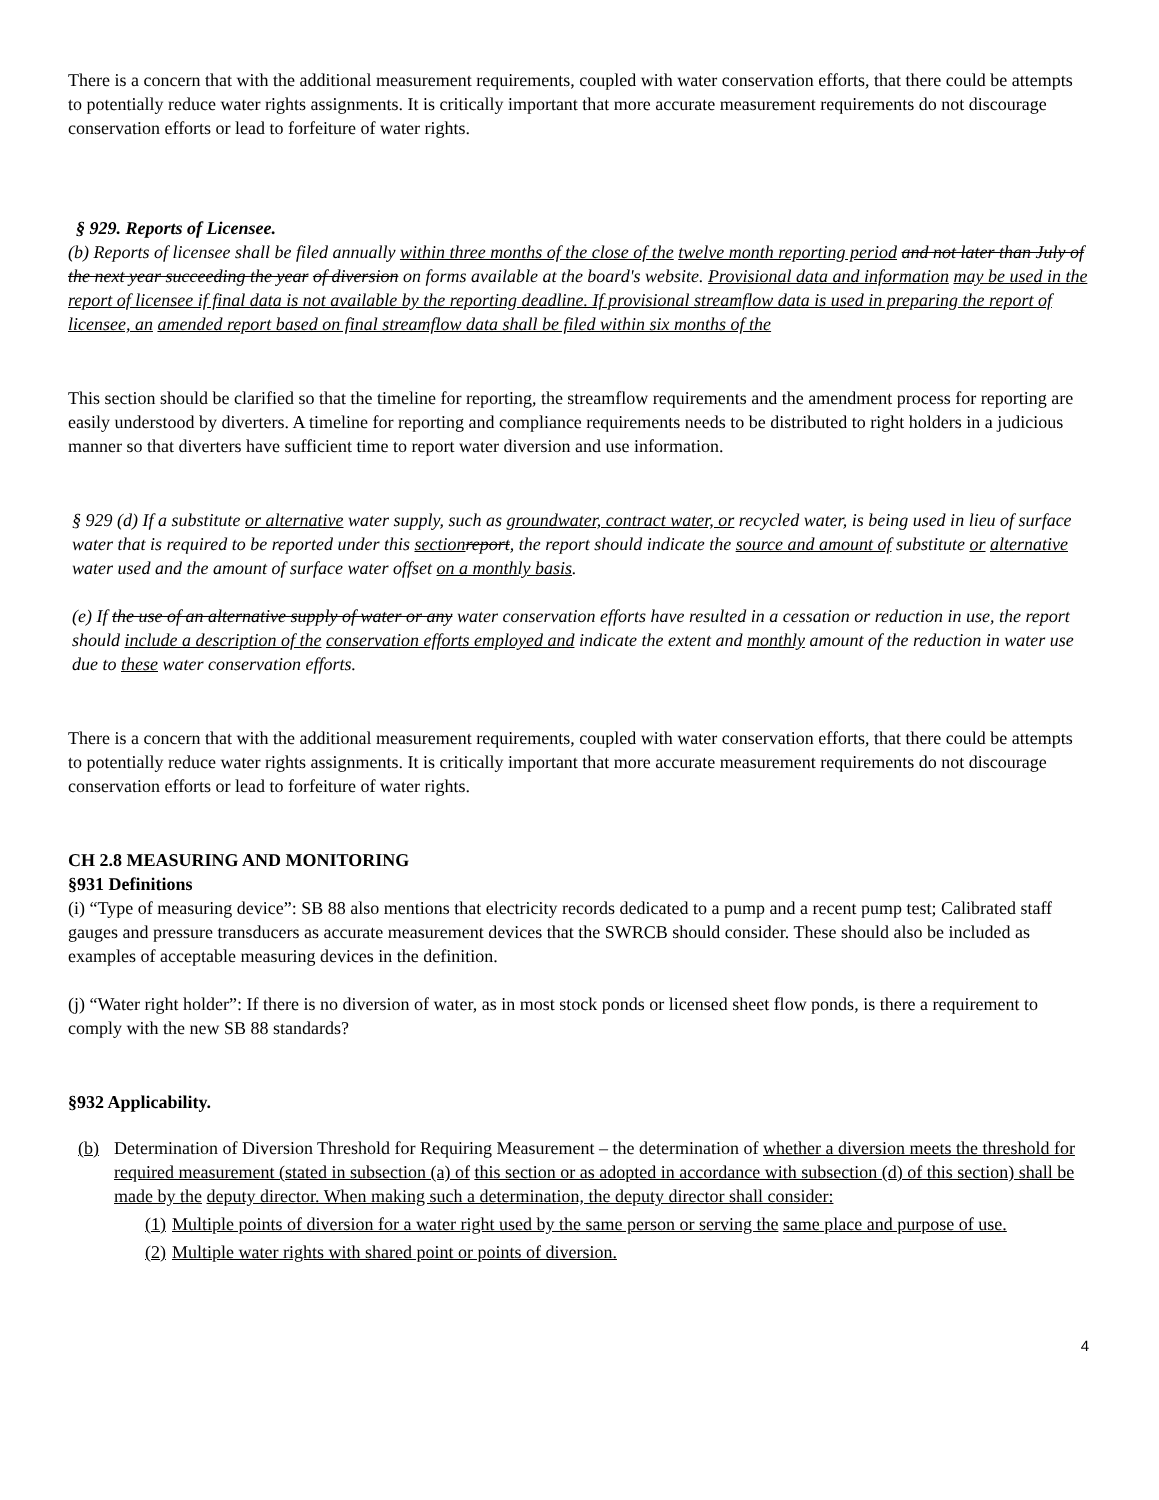There is a concern that with the additional measurement requirements, coupled with water conservation efforts, that there could be attempts to potentially reduce water rights assignments. It is critically important that more accurate measurement requirements do not discourage conservation efforts or lead to forfeiture of water rights.
§ 929. Reports of Licensee.
(b) Reports of licensee shall be filed annually within three months of the close of the twelve month reporting period and not later than July of the next year succeeding the year of diversion on forms available at the board's website. Provisional data and information may be used in the report of licensee if final data is not available by the reporting deadline. If provisional streamflow data is used in preparing the report of licensee, an amended report based on final streamflow data shall be filed within six months of the
This section should be clarified so that the timeline for reporting, the streamflow requirements and the amendment process for reporting are easily understood by diverters. A timeline for reporting and compliance requirements needs to be distributed to right holders in a judicious manner so that diverters have sufficient time to report water diversion and use information.
§ 929 (d) If a substitute or alternative water supply, such as groundwater, contract water, or recycled water, is being used in lieu of surface water that is required to be reported under this section report, the report should indicate the source and amount of substitute or alternative water used and the amount of surface water offset on a monthly basis.
(e) If the use of an alternative supply of water or any water conservation efforts have resulted in a cessation or reduction in use, the report should include a description of the conservation efforts employed and indicate the extent and monthly amount of the reduction in water use due to these water conservation efforts.
There is a concern that with the additional measurement requirements, coupled with water conservation efforts, that there could be attempts to potentially reduce water rights assignments. It is critically important that more accurate measurement requirements do not discourage conservation efforts or lead to forfeiture of water rights.
CH 2.8 MEASURING AND MONITORING
§931 Definitions
(i) “Type of measuring device”: SB 88 also mentions that electricity records dedicated to a pump and a recent pump test; Calibrated staff gauges and pressure transducers as accurate measurement devices that the SWRCB should consider. These should also be included as examples of acceptable measuring devices in the definition.
(j) “Water right holder”: If there is no diversion of water, as in most stock ponds or licensed sheet flow ponds, is there a requirement to comply with the new SB 88 standards?
§932 Applicability.
(b) Determination of Diversion Threshold for Requiring Measurement – the determination of whether a diversion meets the threshold for required measurement (stated in subsection (a) of this section or as adopted in accordance with subsection (d) of this section) shall be made by the deputy director. When making such a determination, the deputy director shall consider:
(1) Multiple points of diversion for a water right used by the same person or serving the same place and purpose of use.
(2) Multiple water rights with shared point or points of diversion.
4